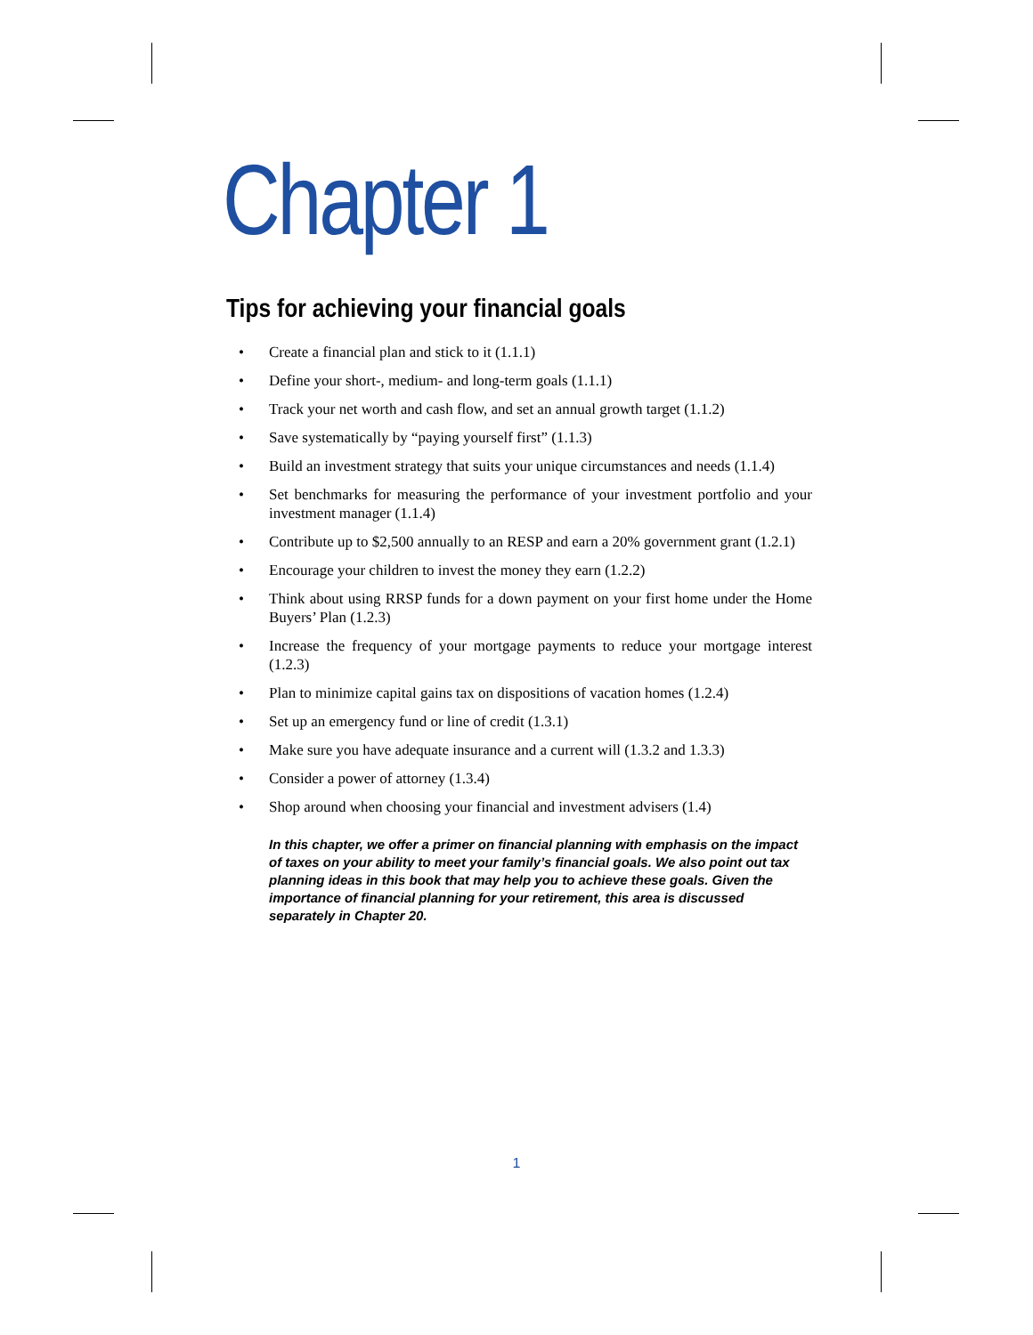Chapter 1
Tips for achieving your financial goals
• Create a financial plan and stick to it (1.1.1)
• Define your short-, medium- and long-term goals (1.1.1)
• Track your net worth and cash flow, and set an annual growth target (1.1.2)
• Save systematically by “paying yourself first” (1.1.3)
• Build an investment strategy that suits your unique circumstances and needs (1.1.4)
• Set benchmarks for measuring the performance of your investment portfolio and your investment manager (1.1.4)
• Contribute up to $2,500 annually to an RESP and earn a 20% government grant (1.2.1)
• Encourage your children to invest the money they earn (1.2.2)
• Think about using RRSP funds for a down payment on your first home under the Home Buyers’ Plan (1.2.3)
• Increase the frequency of your mortgage payments to reduce your mortgage interest (1.2.3)
• Plan to minimize capital gains tax on dispositions of vacation homes (1.2.4)
• Set up an emergency fund or line of credit (1.3.1)
• Make sure you have adequate insurance and a current will (1.3.2 and 1.3.3)
• Consider a power of attorney (1.3.4)
• Shop around when choosing your financial and investment advisers (1.4)
In this chapter, we offer a primer on financial planning with emphasis on the impact of taxes on your ability to meet your family’s financial goals. We also point out tax planning ideas in this book that may help you to achieve these goals. Given the importance of financial planning for your retirement, this area is discussed separately in Chapter 20.
1